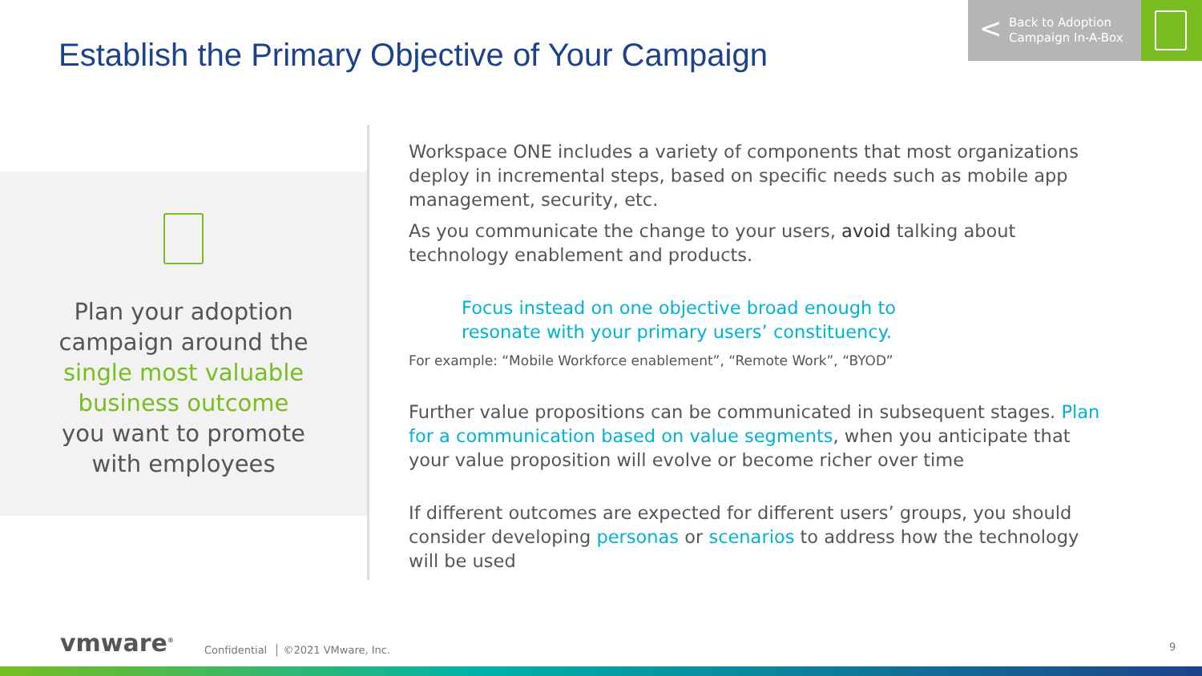Establish the Primary Objective of Your Campaign
< Back to Adoption
Campaign In-A-Box
Plan your adoption
campaign around the
single most valuable
business outcome
you want to promote
with employees
Workspace ONE includes a variety of components that most organizations deploy in incremental steps, based on specific needs such as mobile app management, security, etc.
As you communicate the change to your users, avoid talking about technology enablement and products.
Focus instead on one objective broad enough to
resonate with your primary users’ constituency.
For example: “Mobile Workforce enablement”, “Remote Work”, “BYOD”
Further value propositions can be communicated in subsequent stages. Plan for a communication based on value segments, when you anticipate that your value proposition will evolve or become richer over time
If different outcomes are expected for different users’ groups, you should consider developing personas or scenarios to address how the technology will be used
vmware<sup>®</sup>
Confidential │ ©2021 VMware, Inc.
9